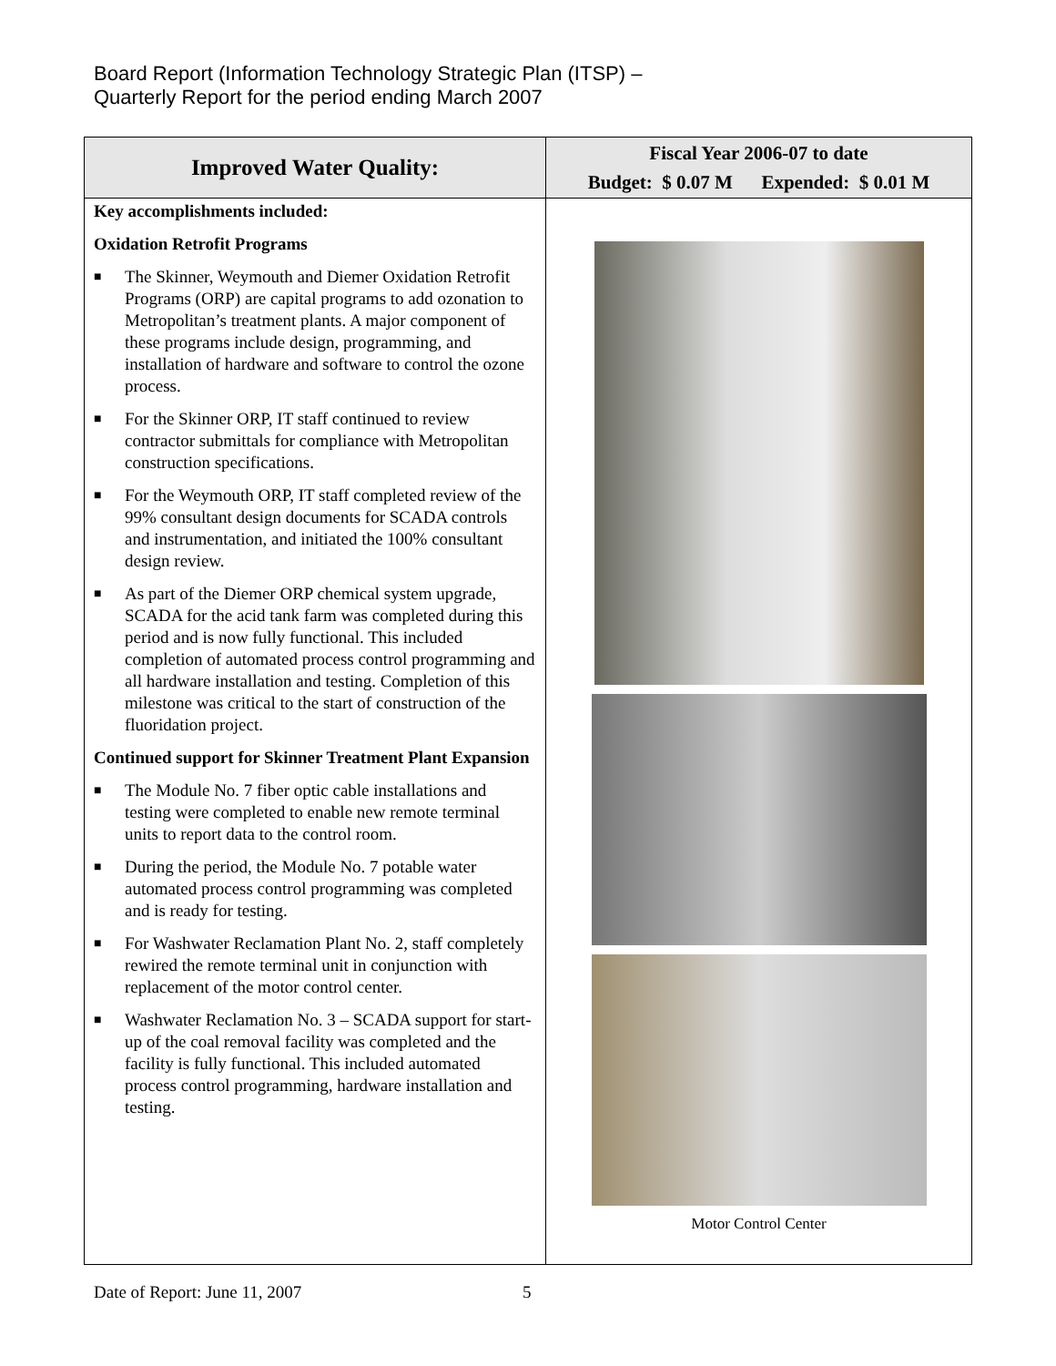Board Report (Information Technology Strategic Plan (ITSP) –
Quarterly Report for the period ending March 2007
| Improved Water Quality: | Fiscal Year 2006-07 to date Budget: $ 0.07 M Expended: $ 0.01 M |
| --- | --- |
| Key accomplishments included: Oxidation Retrofit Programs ■ The Skinner, Weymouth and Diemer Oxidation Retrofit Programs (ORP) are capital programs to add ozonation to Metropolitan’s treatment plants. A major component of these programs include design, programming, and installation of hardware and software to control the ozone process. ■ For the Skinner ORP, IT staff continued to review contractor submittals for compliance with Metropolitan construction specifications. ■ For the Weymouth ORP, IT staff completed review of the 99% consultant design documents for SCADA controls and instrumentation, and initiated the 100% consultant design review. ■ As part of the Diemer ORP chemical system upgrade, SCADA for the acid tank farm was completed during this period and is now fully functional. This included completion of automated process control programming and all hardware installation and testing. Completion of this milestone was critical to the start of construction of the fluoridation project. Continued support for Skinner Treatment Plant Expansion ■ The Module No. 7 fiber optic cable installations and testing were completed to enable new remote terminal units to report data to the control room. ■ During the period, the Module No. 7 potable water automated process control programming was completed and is ready for testing. ■ For Washwater Reclamation Plant No. 2, staff completely rewired the remote terminal unit in conjunction with replacement of the motor control center. ■ Washwater Reclamation No. 3 – SCADA support for start-up of the coal removal facility was completed and the facility is fully functional. This included automated process control programming, hardware installation and testing. | Motor Control Center |
Date of Report: June 11, 2007 5